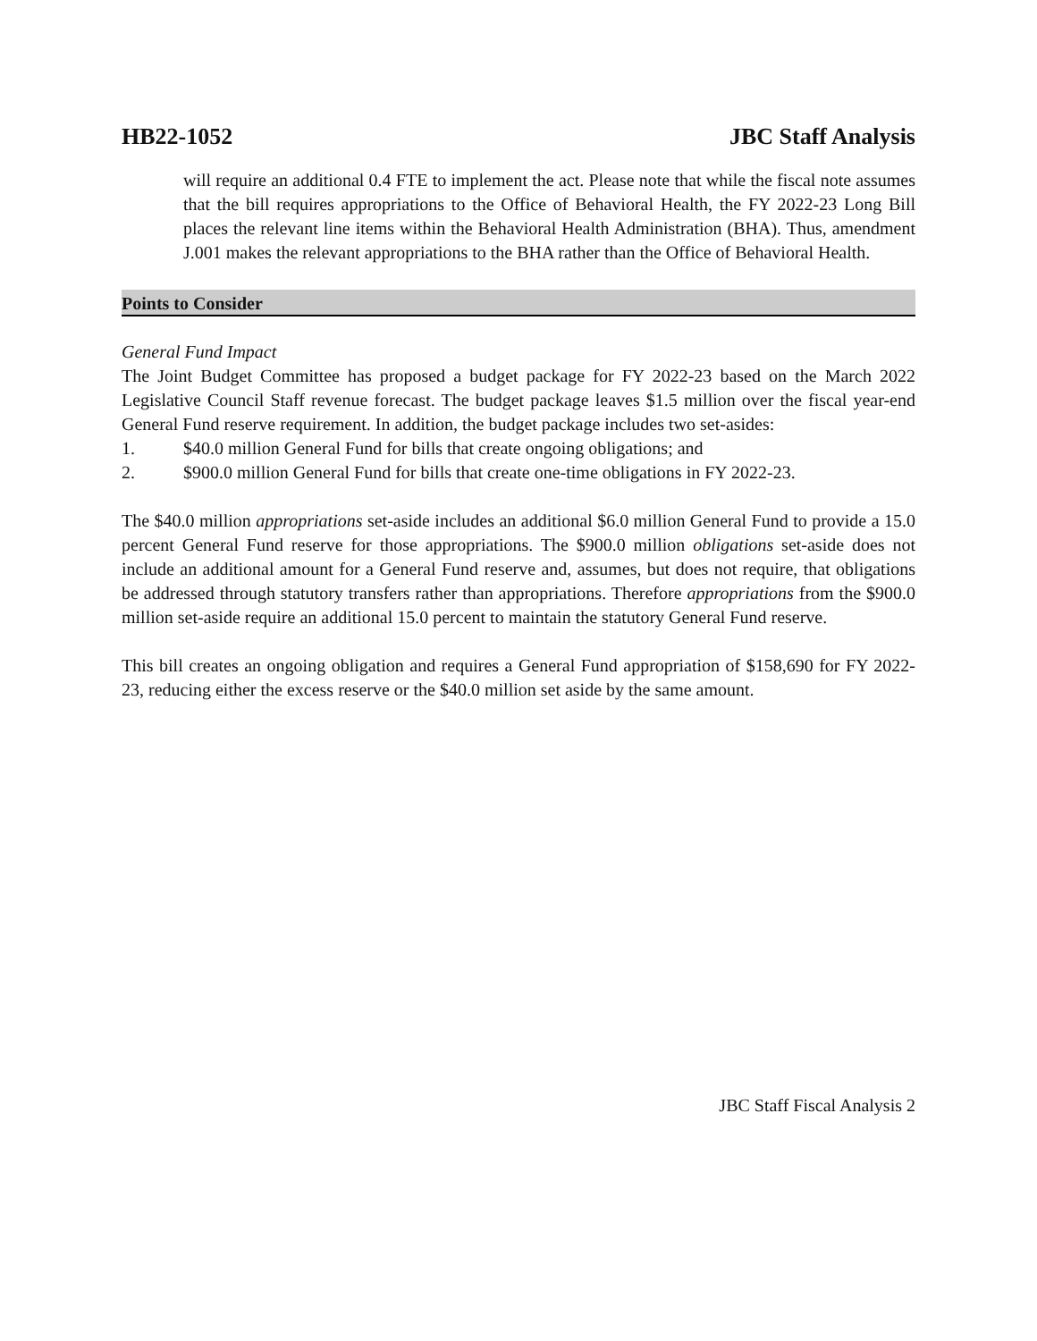HB22-1052 JBC Staff Analysis
will require an additional 0.4 FTE to implement the act. Please note that while the fiscal note assumes that the bill requires appropriations to the Office of Behavioral Health, the FY 2022-23 Long Bill places the relevant line items within the Behavioral Health Administration (BHA). Thus, amendment J.001 makes the relevant appropriations to the BHA rather than the Office of Behavioral Health.
Points to Consider
General Fund Impact
The Joint Budget Committee has proposed a budget package for FY 2022-23 based on the March 2022 Legislative Council Staff revenue forecast. The budget package leaves $1.5 million over the fiscal year-end General Fund reserve requirement. In addition, the budget package includes two set-asides:
1. $40.0 million General Fund for bills that create ongoing obligations; and
2. $900.0 million General Fund for bills that create one-time obligations in FY 2022-23.
The $40.0 million appropriations set-aside includes an additional $6.0 million General Fund to provide a 15.0 percent General Fund reserve for those appropriations. The $900.0 million obligations set-aside does not include an additional amount for a General Fund reserve and, assumes, but does not require, that obligations be addressed through statutory transfers rather than appropriations. Therefore appropriations from the $900.0 million set-aside require an additional 15.0 percent to maintain the statutory General Fund reserve.
This bill creates an ongoing obligation and requires a General Fund appropriation of $158,690 for FY 2022-23, reducing either the excess reserve or the $40.0 million set aside by the same amount.
JBC Staff Fiscal Analysis 2